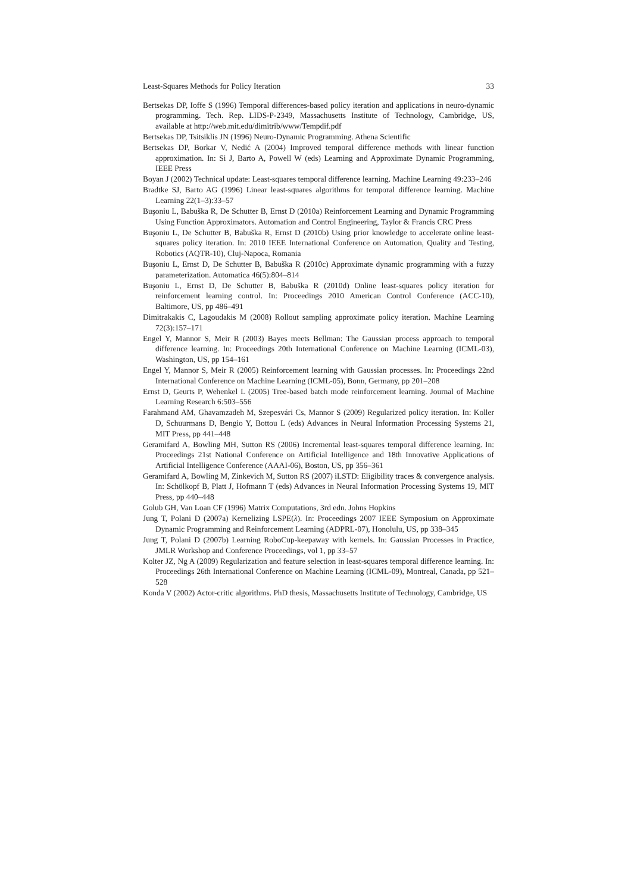Least-Squares Methods for Policy Iteration 33
Bertsekas DP, Ioffe S (1996) Temporal differences-based policy iteration and applications in neuro-dynamic programming. Tech. Rep. LIDS-P-2349, Massachusetts Institute of Technology, Cambridge, US, available at http://web.mit.edu/dimitrib/www/Tempdif.pdf
Bertsekas DP, Tsitsiklis JN (1996) Neuro-Dynamic Programming. Athena Scientific
Bertsekas DP, Borkar V, Nedić A (2004) Improved temporal difference methods with linear function approximation. In: Si J, Barto A, Powell W (eds) Learning and Approximate Dynamic Programming, IEEE Press
Boyan J (2002) Technical update: Least-squares temporal difference learning. Machine Learning 49:233–246
Bradtke SJ, Barto AG (1996) Linear least-squares algorithms for temporal difference learning. Machine Learning 22(1–3):33–57
Buşoniu L, Babuška R, De Schutter B, Ernst D (2010a) Reinforcement Learning and Dynamic Programming Using Function Approximators. Automation and Control Engineering, Taylor & Francis CRC Press
Buşoniu L, De Schutter B, Babuška R, Ernst D (2010b) Using prior knowledge to accelerate online least-squares policy iteration. In: 2010 IEEE International Conference on Automation, Quality and Testing, Robotics (AQTR-10), Cluj-Napoca, Romania
Buşoniu L, Ernst D, De Schutter B, Babuška R (2010c) Approximate dynamic programming with a fuzzy parameterization. Automatica 46(5):804–814
Buşoniu L, Ernst D, De Schutter B, Babuška R (2010d) Online least-squares policy iteration for reinforcement learning control. In: Proceedings 2010 American Control Conference (ACC-10), Baltimore, US, pp 486–491
Dimitrakakis C, Lagoudakis M (2008) Rollout sampling approximate policy iteration. Machine Learning 72(3):157–171
Engel Y, Mannor S, Meir R (2003) Bayes meets Bellman: The Gaussian process approach to temporal difference learning. In: Proceedings 20th International Conference on Machine Learning (ICML-03), Washington, US, pp 154–161
Engel Y, Mannor S, Meir R (2005) Reinforcement learning with Gaussian processes. In: Proceedings 22nd International Conference on Machine Learning (ICML-05), Bonn, Germany, pp 201–208
Ernst D, Geurts P, Wehenkel L (2005) Tree-based batch mode reinforcement learning. Journal of Machine Learning Research 6:503–556
Farahmand AM, Ghavamzadeh M, Szepesvári Cs, Mannor S (2009) Regularized policy iteration. In: Koller D, Schuurmans D, Bengio Y, Bottou L (eds) Advances in Neural Information Processing Systems 21, MIT Press, pp 441–448
Geramifard A, Bowling MH, Sutton RS (2006) Incremental least-squares temporal difference learning. In: Proceedings 21st National Conference on Artificial Intelligence and 18th Innovative Applications of Artificial Intelligence Conference (AAAI-06), Boston, US, pp 356–361
Geramifard A, Bowling M, Zinkevich M, Sutton RS (2007) iLSTD: Eligibility traces & convergence analysis. In: Schölkopf B, Platt J, Hofmann T (eds) Advances in Neural Information Processing Systems 19, MIT Press, pp 440–448
Golub GH, Van Loan CF (1996) Matrix Computations, 3rd edn. Johns Hopkins
Jung T, Polani D (2007a) Kernelizing LSPE(λ). In: Proceedings 2007 IEEE Symposium on Approximate Dynamic Programming and Reinforcement Learning (ADPRL-07), Honolulu, US, pp 338–345
Jung T, Polani D (2007b) Learning RoboCup-keepaway with kernels. In: Gaussian Processes in Practice, JMLR Workshop and Conference Proceedings, vol 1, pp 33–57
Kolter JZ, Ng A (2009) Regularization and feature selection in least-squares temporal difference learning. In: Proceedings 26th International Conference on Machine Learning (ICML-09), Montreal, Canada, pp 521–528
Konda V (2002) Actor-critic algorithms. PhD thesis, Massachusetts Institute of Technology, Cambridge, US